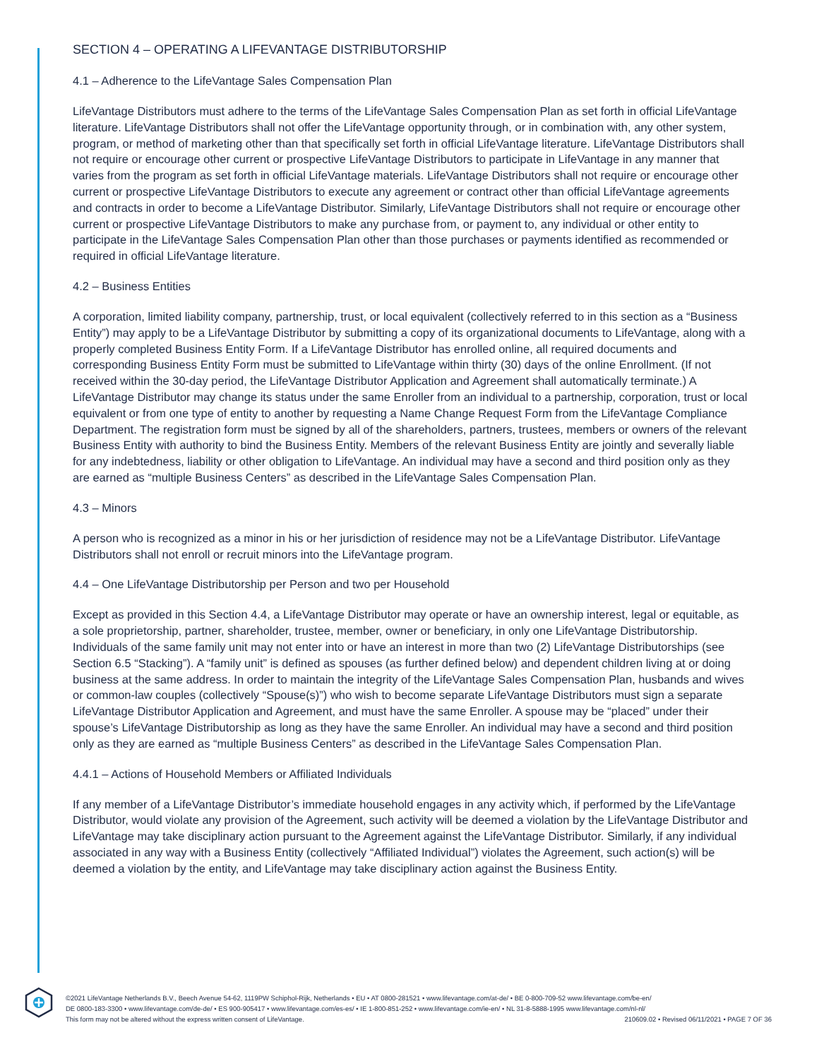SECTION 4 – OPERATING A LIFEVANTAGE DISTRIBUTORSHIP
4.1 – Adherence to the LifeVantage Sales Compensation Plan
LifeVantage Distributors must adhere to the terms of the LifeVantage Sales Compensation Plan as set forth in official LifeVantage literature. LifeVantage Distributors shall not offer the LifeVantage opportunity through, or in combination with, any other system, program, or method of marketing other than that specifically set forth in official LifeVantage literature. LifeVantage Distributors shall not require or encourage other current or prospective LifeVantage Distributors to participate in LifeVantage in any manner that varies from the program as set forth in official LifeVantage materials. LifeVantage Distributors shall not require or encourage other current or prospective LifeVantage Distributors to execute any agreement or contract other than official LifeVantage agreements and contracts in order to become a LifeVantage Distributor. Similarly, LifeVantage Distributors shall not require or encourage other current or prospective LifeVantage Distributors to make any purchase from, or payment to, any individual or other entity to participate in the LifeVantage Sales Compensation Plan other than those purchases or payments identified as recommended or required in official LifeVantage literature.
4.2 – Business Entities
A corporation, limited liability company, partnership, trust, or local equivalent (collectively referred to in this section as a “Business Entity”) may apply to be a LifeVantage Distributor by submitting a copy of its organizational documents to LifeVantage, along with a properly completed Business Entity Form. If a LifeVantage Distributor has enrolled online, all required documents and corresponding Business Entity Form must be submitted to LifeVantage within thirty (30) days of the online Enrollment. (If not received within the 30-day period, the LifeVantage Distributor Application and Agreement shall automatically terminate.) A LifeVantage Distributor may change its status under the same Enroller from an individual to a partnership, corporation, trust or local equivalent or from one type of entity to another by requesting a Name Change Request Form from the LifeVantage Compliance Department. The registration form must be signed by all of the shareholders, partners, trustees, members or owners of the relevant Business Entity with authority to bind the Business Entity. Members of the relevant Business Entity are jointly and severally liable for any indebtedness, liability or other obligation to LifeVantage. An individual may have a second and third position only as they are earned as “multiple Business Centers” as described in the LifeVantage Sales Compensation Plan.
4.3 – Minors
A person who is recognized as a minor in his or her jurisdiction of residence may not be a LifeVantage Distributor. LifeVantage Distributors shall not enroll or recruit minors into the LifeVantage program.
4.4 – One LifeVantage Distributorship per Person and two per Household
Except as provided in this Section 4.4, a LifeVantage Distributor may operate or have an ownership interest, legal or equitable, as a sole proprietorship, partner, shareholder, trustee, member, owner or beneficiary, in only one LifeVantage Distributorship. Individuals of the same family unit may not enter into or have an interest in more than two (2) LifeVantage Distributorships (see Section 6.5 “Stacking”). A “family unit” is defined as spouses (as further defined below) and dependent children living at or doing business at the same address. In order to maintain the integrity of the LifeVantage Sales Compensation Plan, husbands and wives or common-law couples (collectively “Spouse(s)”) who wish to become separate LifeVantage Distributors must sign a separate LifeVantage Distributor Application and Agreement, and must have the same Enroller. A spouse may be “placed” under their spouse’s LifeVantage Distributorship as long as they have the same Enroller. An individual may have a second and third position only as they are earned as “multiple Business Centers” as described in the LifeVantage Sales Compensation Plan.
4.4.1 – Actions of Household Members or Affiliated Individuals
If any member of a LifeVantage Distributor’s immediate household engages in any activity which, if performed by the LifeVantage Distributor, would violate any provision of the Agreement, such activity will be deemed a violation by the LifeVantage Distributor and LifeVantage may take disciplinary action pursuant to the Agreement against the LifeVantage Distributor. Similarly, if any individual associated in any way with a Business Entity (collectively “Affiliated Individual”) violates the Agreement, such action(s) will be deemed a violation by the entity, and LifeVantage may take disciplinary action against the Business Entity.
©2021 LifeVantage Netherlands B.V., Beech Avenue 54-62, 1119PW Schiphol-Rijk, Netherlands • EU • AT 0800-281521 • www.lifevantage.com/at-de/ • BE 0-800-709-52 www.lifevantage.com/be-en/
DE 0800-183-3300 • www.lifevantage.com/de-de/ • ES 900-905417 • www.lifevantage.com/es-es/ • IE 1-800-851-252 • www.lifevantage.com/ie-en/ • NL 31-8-5888-1995 www.lifevantage.com/nl-nl/
This form may not be altered without the express written consent of LifeVantage. 210609.02 • Revised 06/11/2021 • PAGE 7 OF 36